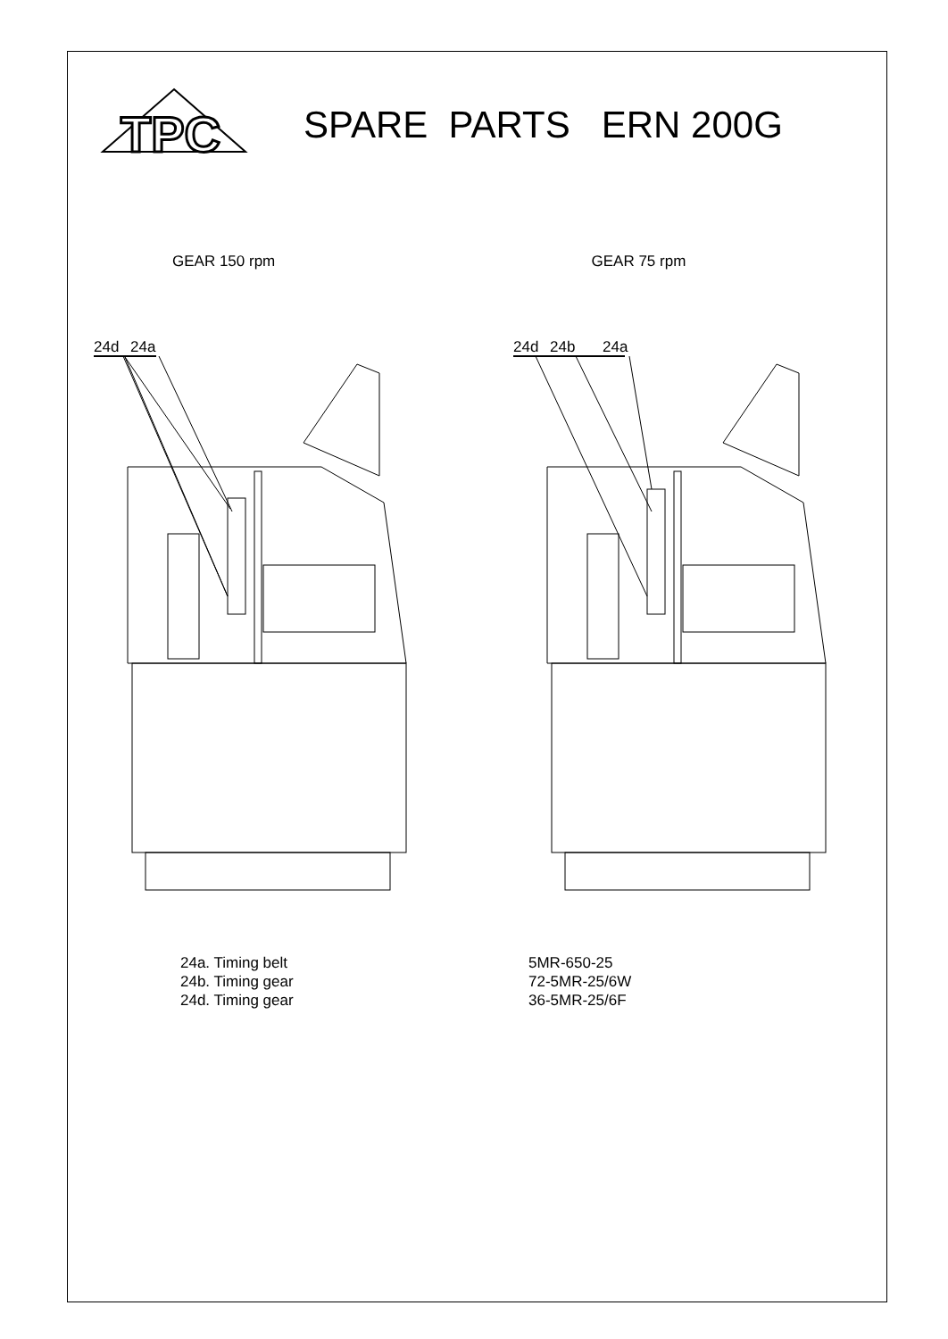TPC
SPARE PARTS ERN 200G
GEAR 150 rpm GEAR 75 rpm
24d
24a
24d
24b
24a
24a. Timing belt
5MR-650-25
24b. Timing gear
72-5MR-25/6W
24d. Timing gear
36-5MR-25/6F